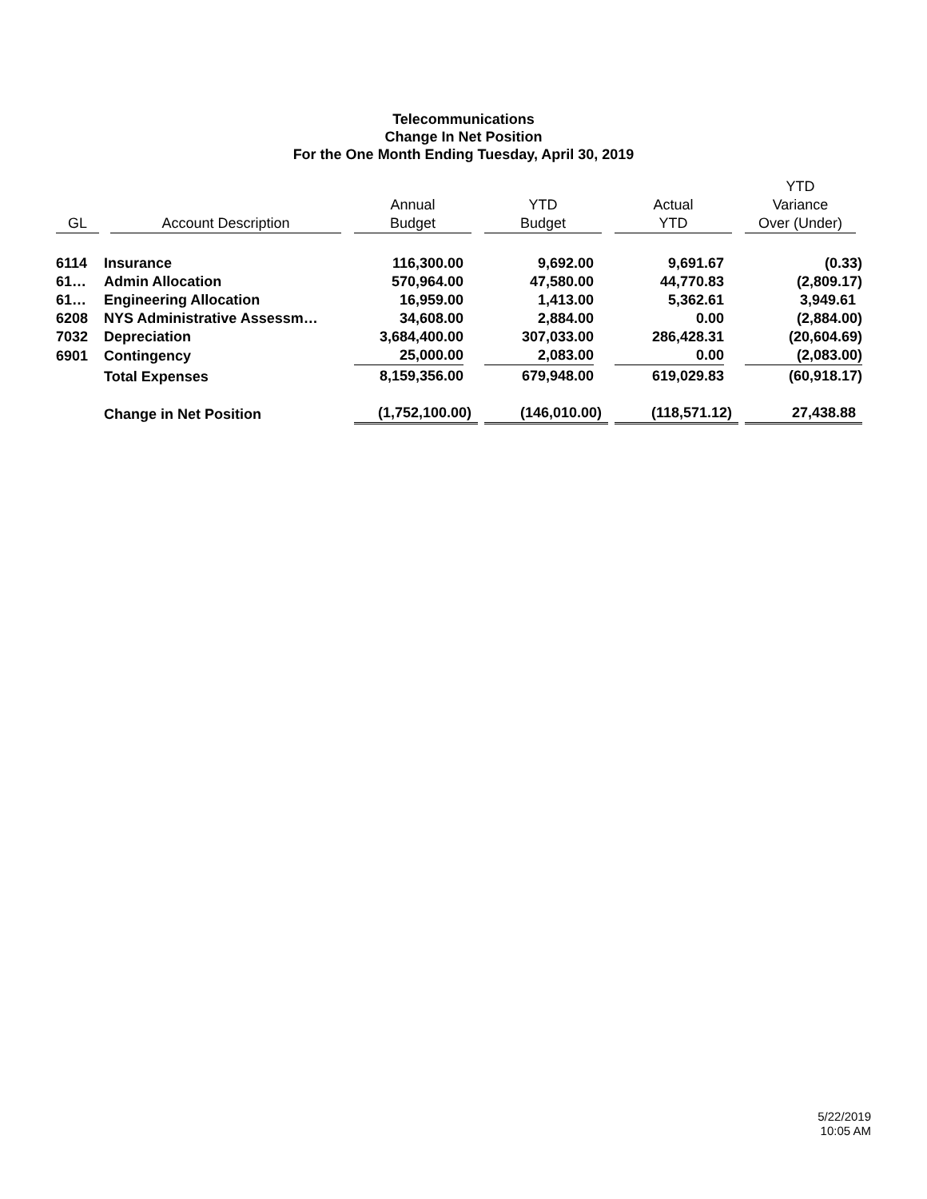Telecommunications
Change In Net Position
For the One Month Ending Tuesday, April 30, 2019
| GL | Account Description | Annual Budget | YTD Budget | Actual YTD | YTD Variance Over (Under) |
| --- | --- | --- | --- | --- | --- |
| 6114 | Insurance | 116,300.00 | 9,692.00 | 9,691.67 | (0.33) |
| 61… | Admin Allocation | 570,964.00 | 47,580.00 | 44,770.83 | (2,809.17) |
| 61… | Engineering Allocation | 16,959.00 | 1,413.00 | 5,362.61 | 3,949.61 |
| 6208 | NYS Administrative Assessm… | 34,608.00 | 2,884.00 | 0.00 | (2,884.00) |
| 7032 | Depreciation | 3,684,400.00 | 307,033.00 | 286,428.31 | (20,604.69) |
| 6901 | Contingency | 25,000.00 | 2,083.00 | 0.00 | (2,083.00) |
| | Total Expenses | 8,159,356.00 | 679,948.00 | 619,029.83 | (60,918.17) |
| | Change in Net Position | (1,752,100.00) | (146,010.00) | (118,571.12) | 27,438.88 |
5/22/2019
10:05 AM